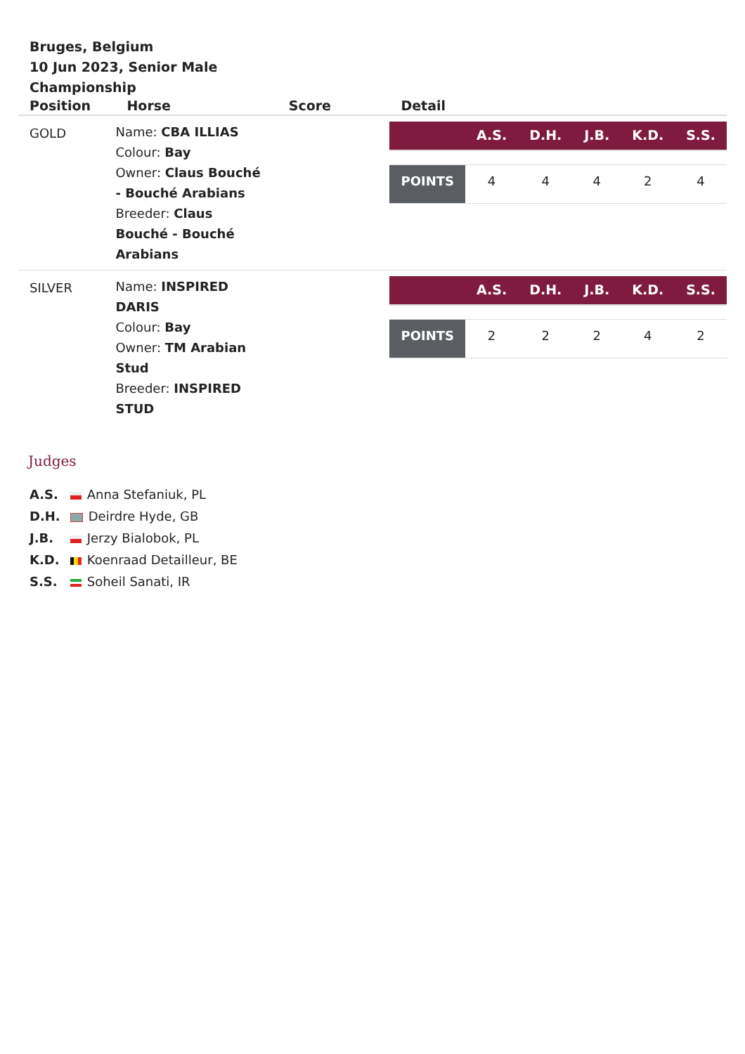Bruges, Belgium
10 Jun 2023, Senior Male Championship
| Position | Horse | Score | Detail |
| --- | --- | --- | --- |
| GOLD | Name: CBA ILLIAS Colour: Bay Owner: Claus Bouché - Bouché Arabians Breeder: Claus Bouché - Bouché Arabians | | / / A.S. / D.H. / J.B. / K.D. / S.S. / / --- / --- / --- / --- / --- / --- / / POINTS / 4 / 4 / 4 / 2 / 4 / |
| SILVER | Name: INSPIRED DARIS Colour: Bay Owner: TM Arabian Stud Breeder: INSPIRED STUD | | / / A.S. / D.H. / J.B. / K.D. / S.S. / / --- / --- / --- / --- / --- / --- / / POINTS / 2 / 2 / 2 / 4 / 2 / |
Judges
A.S. Anna Stefaniuk, PL
D.H. Deirdre Hyde, GB
J.B. Jerzy Bialobok, PL
K.D. Koenraad Detailleur, BE
S.S. Soheil Sanati, IR